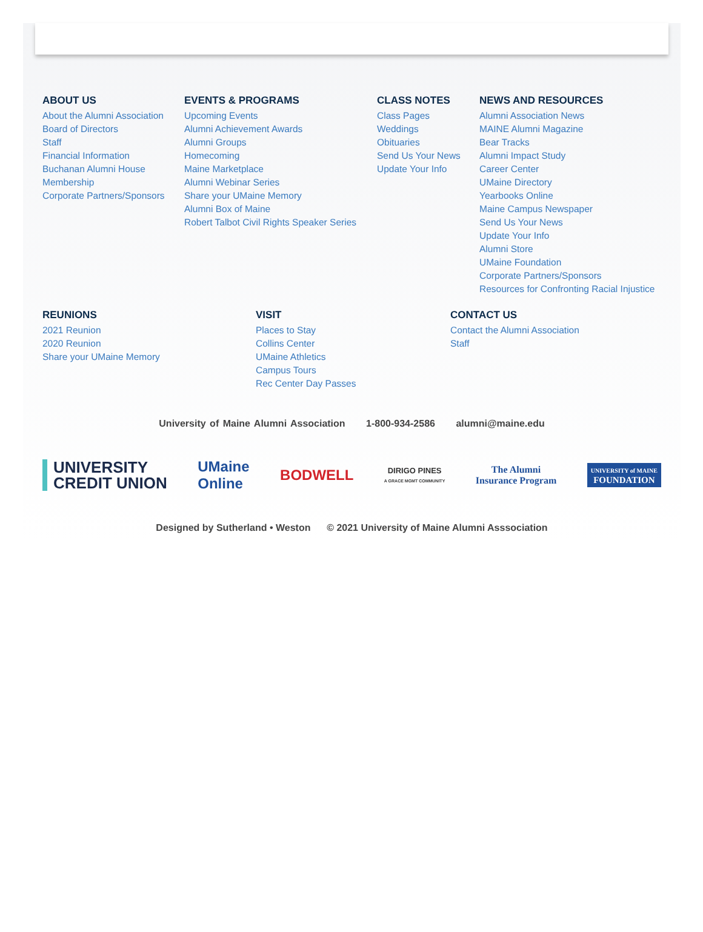ABOUT US
About the Alumni Association
Board of Directors
Staff
Financial Information
Buchanan Alumni House
Membership
Corporate Partners/Sponsors
EVENTS & PROGRAMS
Upcoming Events
Alumni Achievement Awards
Alumni Groups
Homecoming
Maine Marketplace
Alumni Webinar Series
Share your UMaine Memory
Alumni Box of Maine
Robert Talbot Civil Rights Speaker Series
CLASS NOTES
Class Pages
Weddings
Obituaries
Send Us Your News
Update Your Info
NEWS AND RESOURCES
Alumni Association News
MAINE Alumni Magazine
Bear Tracks
Alumni Impact Study
Career Center
UMaine Directory
Yearbooks Online
Maine Campus Newspaper
Send Us Your News
Update Your Info
Alumni Store
UMaine Foundation
Corporate Partners/Sponsors
Resources for Confronting Racial Injustice
REUNIONS
2021 Reunion
2020 Reunion
Share your UMaine Memory
VISIT
Places to Stay
Collins Center
UMaine Athletics
Campus Tours
Rec Center Day Passes
CONTACT US
Contact the Alumni Association
Staff
University of Maine Alumni Association 1-800-934-2586 alumni@maine.edu
UNIVERSITY
CREDIT UNION
UMaine
Online
BODWELL
DIRIGO PINES
A GRACE MGMT COMMUNITY
The Alumni
Insurance Program
UNIVERSITY of MAINE
FOUNDATION
Designed by Sutherland • Weston © 2021 University of Maine Alumni Asssociation